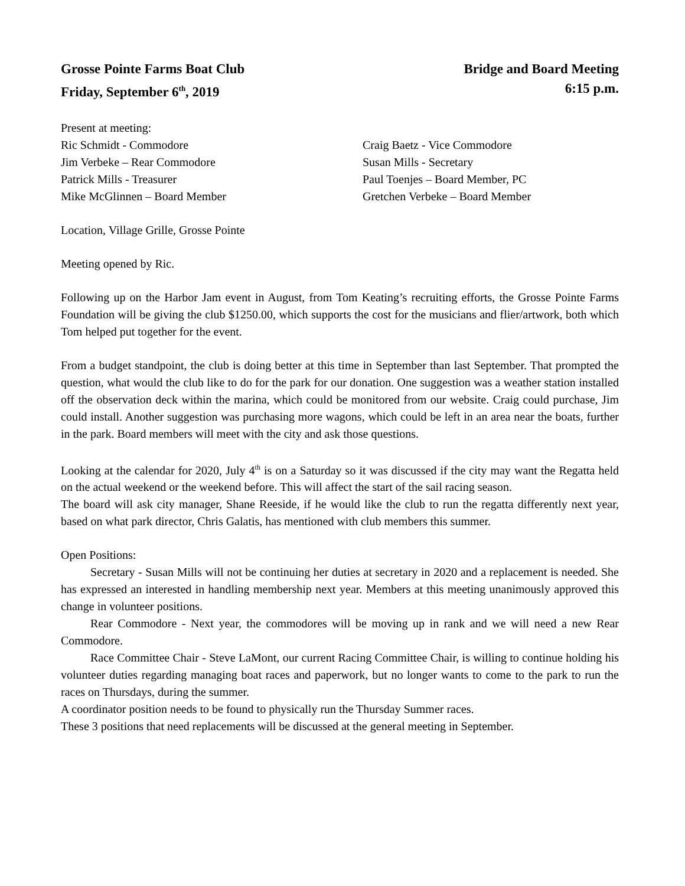Grosse Pointe Farms Boat Club Bridge and Board Meeting
Friday, September 6<sup>th</sup>, 2019 6:15 p.m.
Present at meeting:
Ric Schmidt - Commodore
Craig Baetz - Vice Commodore
Jim Verbeke – Rear Commodore
Susan Mills - Secretary
Patrick Mills - Treasurer
Paul Toenjes – Board Member, PC
Mike McGlinnen – Board Member
Gretchen Verbeke – Board Member
Location, Village Grille, Grosse Pointe
Meeting opened by Ric.
Following up on the Harbor Jam event in August, from Tom Keating’s recruiting efforts, the Grosse Pointe Farms Foundation will be giving the club $1250.00, which supports the cost for the musicians and flier/artwork, both which Tom helped put together for the event.
From a budget standpoint, the club is doing better at this time in September than last September. That prompted the question, what would the club like to do for the park for our donation. One suggestion was a weather station installed off the observation deck within the marina, which could be monitored from our website. Craig could purchase, Jim could install. Another suggestion was purchasing more wagons, which could be left in an area near the boats, further in the park. Board members will meet with the city and ask those questions.
Looking at the calendar for 2020, July 4<sup>th</sup> is on a Saturday so it was discussed if the city may want the Regatta held on the actual weekend or the weekend before. This will affect the start of the sail racing season.
The board will ask city manager, Shane Reeside, if he would like the club to run the regatta differently next year, based on what park director, Chris Galatis, has mentioned with club members this summer.
Open Positions:
Secretary - Susan Mills will not be continuing her duties at secretary in 2020 and a replacement is needed. She has expressed an interested in handling membership next year. Members at this meeting unanimously approved this change in volunteer positions.
Rear Commodore - Next year, the commodores will be moving up in rank and we will need a new Rear Commodore.
Race Committee Chair - Steve LaMont, our current Racing Committee Chair, is willing to continue holding his volunteer duties regarding managing boat races and paperwork, but no longer wants to come to the park to run the races on Thursdays, during the summer.
A coordinator position needs to be found to physically run the Thursday Summer races.
These 3 positions that need replacements will be discussed at the general meeting in September.